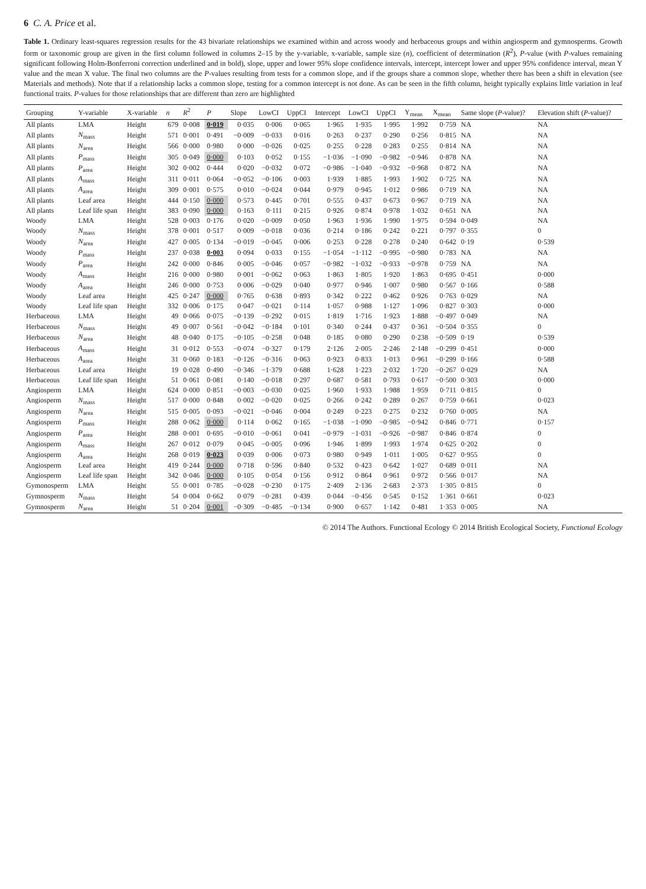6 C. A. Price et al.
Table 1. Ordinary least-squares regression results for the 43 bivariate relationships we examined within and across woody and herbaceous groups and within angiosperm and gymnosperms. Growth form or taxonomic group are given in the first column followed in columns 2–15 by the y-variable, x-variable, sample size (n), coefficient of determination (R<sup>2</sup>), P-value (with P-values remaining significant following Holm-Bonferroni correction underlined and in bold), slope, upper and lower 95% slope confidence intervals, intercept, intercept lower and upper 95% confidence interval, mean Y value and the mean X value. The final two columns are the P-values resulting from tests for a common slope, and if the groups share a common slope, whether there has been a shift in elevation (see Materials and methods). Note that if a relationship lacks a common slope, testing for a common intercept is not done. As can be seen in the fifth column, height typically explains little variation in leaf functional traits. P-values for those relationships that are different than zero are highlighted
| Grouping | Y-variable | X-variable | n | R<sup>2</sup> | P | Slope | LowCI | UppCI | Intercept | LowCI | UppCI | Y<sub>mean</sub> | X<sub>mean</sub> | Same slope ( P -value)? | Elevation shift ( P -value)? |
| --- | --- | --- | --- | --- | --- | --- | --- | --- | --- | --- | --- | --- | --- | --- | --- |
| All plants | LMA | Height | 679 | 0·008 | 0·019 | 0·035 | 0·006 | 0·065 | 1·965 | 1·935 | 1·995 | 1·992 | 0·759 | NA | NA |
| All plants | N<sub>mass</sub> | Height | 571 | 0·001 | 0·491 | −0·009 | −0·033 | 0·016 | 0·263 | 0·237 | 0·290 | 0·256 | 0·815 | NA | NA |
| All plants | N<sub>area</sub> | Height | 566 | 0·000 | 0·980 | 0·000 | −0·026 | 0·025 | 0·255 | 0·228 | 0·283 | 0·255 | 0·814 | NA | NA |
| All plants | P<sub>mass</sub> | Height | 305 | 0·049 | 0·000 | 0·103 | 0·052 | 0·155 | −1·036 | −1·090 | −0·982 | −0·946 | 0·878 | NA | NA |
| All plants | P<sub>area</sub> | Height | 302 | 0·002 | 0·444 | 0·020 | −0·032 | 0·072 | −0·986 | −1·040 | −0·932 | −0·968 | 0·872 | NA | NA |
| All plants | A<sub>mass</sub> | Height | 311 | 0·011 | 0·064 | −0·052 | −0·106 | 0·003 | 1·939 | 1·885 | 1·993 | 1·902 | 0·725 | NA | NA |
| All plants | A<sub>area</sub> | Height | 309 | 0·001 | 0·575 | 0·010 | −0·024 | 0·044 | 0·979 | 0·945 | 1·012 | 0·986 | 0·719 | NA | NA |
| All plants | Leaf area | Height | 444 | 0·150 | 0·000 | 0·573 | 0·445 | 0·701 | 0·555 | 0·437 | 0·673 | 0·967 | 0·719 | NA | NA |
| All plants | Leaf life span | Height | 383 | 0·090 | 0·000 | 0·163 | 0·111 | 0·215 | 0·926 | 0·874 | 0·978 | 1·032 | 0·651 | NA | NA |
| Woody | LMA | Height | 528 | 0·003 | 0·176 | 0·020 | −0·009 | 0·050 | 1·963 | 1·936 | 1·990 | 1·975 | 0·594 | 0·049 | NA |
| Woody | N<sub>mass</sub> | Height | 378 | 0·001 | 0·517 | 0·009 | −0·018 | 0·036 | 0·214 | 0·186 | 0·242 | 0·221 | 0·797 | 0·355 | 0 |
| Woody | N<sub>area</sub> | Height | 427 | 0·005 | 0·134 | −0·019 | −0·045 | 0·006 | 0·253 | 0·228 | 0·278 | 0·240 | 0·642 | 0·19 | 0·539 |
| Woody | P<sub>mass</sub> | Height | 237 | 0·038 | 0·003 | 0·094 | 0·033 | 0·155 | −1·054 | −1·112 | −0·995 | −0·980 | 0·783 | NA | NA |
| Woody | P<sub>area</sub> | Height | 242 | 0·000 | 0·846 | 0·005 | −0·046 | 0·057 | −0·982 | −1·032 | −0·933 | −0·978 | 0·759 | NA | NA |
| Woody | A<sub>mass</sub> | Height | 216 | 0·000 | 0·980 | 0·001 | −0·062 | 0·063 | 1·863 | 1·805 | 1·920 | 1·863 | 0·695 | 0·451 | 0·000 |
| Woody | A<sub>area</sub> | Height | 246 | 0·000 | 0·753 | 0·006 | −0·029 | 0·040 | 0·977 | 0·946 | 1·007 | 0·980 | 0·567 | 0·166 | 0·588 |
| Woody | Leaf area | Height | 425 | 0·247 | 0·000 | 0·765 | 0·638 | 0·893 | 0·342 | 0·222 | 0·462 | 0·926 | 0·763 | 0·029 | NA |
| Woody | Leaf life span | Height | 332 | 0·006 | 0·175 | 0·047 | −0·021 | 0·114 | 1·057 | 0·988 | 1·127 | 1·096 | 0·827 | 0·303 | 0·000 |
| Herbaceous | LMA | Height | 49 | 0·066 | 0·075 | −0·139 | −0·292 | 0·015 | 1·819 | 1·716 | 1·923 | 1·888 | −0·497 | 0·049 | NA |
| Herbaceous | N<sub>mass</sub> | Height | 49 | 0·007 | 0·561 | −0·042 | −0·184 | 0·101 | 0·340 | 0·244 | 0·437 | 0·361 | −0·504 | 0·355 | 0 |
| Herbaceous | N<sub>area</sub> | Height | 48 | 0·040 | 0·175 | −0·105 | −0·258 | 0·048 | 0·185 | 0·080 | 0·290 | 0·238 | −0·509 | 0·19 | 0·539 |
| Herbaceous | A<sub>mass</sub> | Height | 31 | 0·012 | 0·553 | −0·074 | −0·327 | 0·179 | 2·126 | 2·005 | 2·246 | 2·148 | −0·299 | 0·451 | 0·000 |
| Herbaceous | A<sub>area</sub> | Height | 31 | 0·060 | 0·183 | −0·126 | −0·316 | 0·063 | 0·923 | 0·833 | 1·013 | 0·961 | −0·299 | 0·166 | 0·588 |
| Herbaceous | Leaf area | Height | 19 | 0·028 | 0·490 | −0·346 | −1·379 | 0·688 | 1·628 | 1·223 | 2·032 | 1·720 | −0·267 | 0·029 | NA |
| Herbaceous | Leaf life span | Height | 51 | 0·061 | 0·081 | 0·140 | −0·018 | 0·297 | 0·687 | 0·581 | 0·793 | 0·617 | −0·500 | 0·303 | 0·000 |
| Angiosperm | LMA | Height | 624 | 0·000 | 0·851 | −0·003 | −0·030 | 0·025 | 1·960 | 1·933 | 1·988 | 1·959 | 0·711 | 0·815 | 0 |
| Angiosperm | N<sub>mass</sub> | Height | 517 | 0·000 | 0·848 | 0·002 | −0·020 | 0·025 | 0·266 | 0·242 | 0·289 | 0·267 | 0·759 | 0·661 | 0·023 |
| Angiosperm | N<sub>area</sub> | Height | 515 | 0·005 | 0·093 | −0·021 | −0·046 | 0·004 | 0·249 | 0·223 | 0·275 | 0·232 | 0·760 | 0·005 | NA |
| Angiosperm | P<sub>mass</sub> | Height | 288 | 0·062 | 0·000 | 0·114 | 0·062 | 0·165 | −1·038 | −1·090 | −0·985 | −0·942 | 0·846 | 0·771 | 0·157 |
| Angiosperm | P<sub>area</sub> | Height | 288 | 0·001 | 0·695 | −0·010 | −0·061 | 0·041 | −0·979 | −1·031 | −0·926 | −0·987 | 0·846 | 0·874 | 0 |
| Angiosperm | A<sub>mass</sub> | Height | 267 | 0·012 | 0·079 | 0·045 | −0·005 | 0·096 | 1·946 | 1·899 | 1·993 | 1·974 | 0·625 | 0·202 | 0 |
| Angiosperm | A<sub>area</sub> | Height | 268 | 0·019 | 0·023 | 0·039 | 0·006 | 0·073 | 0·980 | 0·949 | 1·011 | 1·005 | 0·627 | 0·955 | 0 |
| Angiosperm | Leaf area | Height | 419 | 0·244 | 0·000 | 0·718 | 0·596 | 0·840 | 0·532 | 0·423 | 0·642 | 1·027 | 0·689 | 0·011 | NA |
| Angiosperm | Leaf life span | Height | 342 | 0·046 | 0·000 | 0·105 | 0·054 | 0·156 | 0·912 | 0·864 | 0·961 | 0·972 | 0·566 | 0·017 | NA |
| Gymonosperm | LMA | Height | 55 | 0·001 | 0·785 | −0·028 | −0·230 | 0·175 | 2·409 | 2·136 | 2·683 | 2·373 | 1·305 | 0·815 | 0 |
| Gymnosperm | N<sub>mass</sub> | Height | 54 | 0·004 | 0·662 | 0·079 | −0·281 | 0·439 | 0·044 | −0·456 | 0·545 | 0·152 | 1·361 | 0·661 | 0·023 |
| Gymnosperm | N<sub>area</sub> | Height | 51 | 0·204 | 0·001 | −0·309 | −0·485 | −0·134 | 0·900 | 0·657 | 1·142 | 0·481 | 1·353 | 0·005 | NA |
© 2014 The Authors. Functional Ecology © 2014 British Ecological Society, Functional Ecology